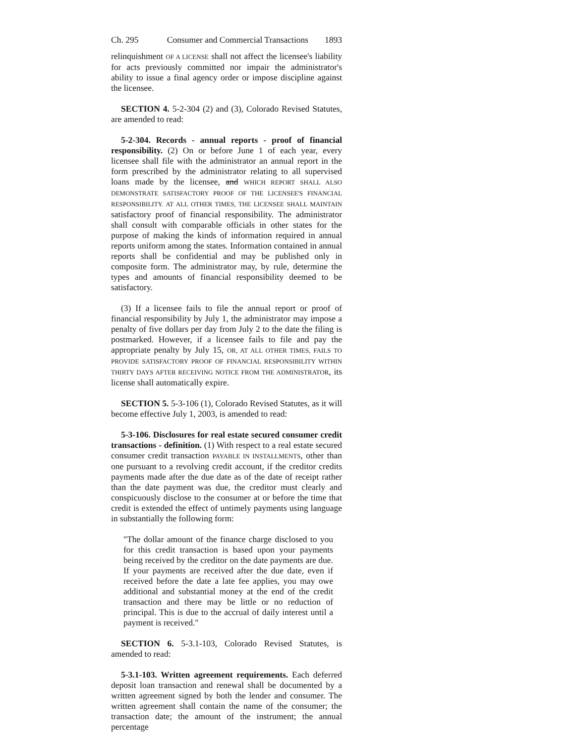Ch. 295 Consumer and Commercial Transactions 1893
relinquishment OF A LICENSE shall not affect the licensee's liability for acts previously committed nor impair the administrator's ability to issue a final agency order or impose discipline against the licensee.
SECTION 4. 5-2-304 (2) and (3), Colorado Revised Statutes, are amended to read:
5-2-304. Records - annual reports - proof of financial responsibility. (2) On or before June 1 of each year, every licensee shall file with the administrator an annual report in the form prescribed by the administrator relating to all supervised loans made by the licensee, and WHICH REPORT SHALL ALSO DEMONSTRATE SATISFACTORY PROOF OF THE LICENSEE'S FINANCIAL RESPONSIBILITY. AT ALL OTHER TIMES, THE LICENSEE SHALL MAINTAIN satisfactory proof of financial responsibility. The administrator shall consult with comparable officials in other states for the purpose of making the kinds of information required in annual reports uniform among the states. Information contained in annual reports shall be confidential and may be published only in composite form. The administrator may, by rule, determine the types and amounts of financial responsibility deemed to be satisfactory.
(3) If a licensee fails to file the annual report or proof of financial responsibility by July 1, the administrator may impose a penalty of five dollars per day from July 2 to the date the filing is postmarked. However, if a licensee fails to file and pay the appropriate penalty by July 15, OR, AT ALL OTHER TIMES, FAILS TO PROVIDE SATISFACTORY PROOF OF FINANCIAL RESPONSIBILITY WITHIN THIRTY DAYS AFTER RECEIVING NOTICE FROM THE ADMINISTRATOR, its license shall automatically expire.
SECTION 5. 5-3-106 (1), Colorado Revised Statutes, as it will become effective July 1, 2003, is amended to read:
5-3-106. Disclosures for real estate secured consumer credit transactions - definition. (1) With respect to a real estate secured consumer credit transaction PAYABLE IN INSTALLMENTS, other than one pursuant to a revolving credit account, if the creditor credits payments made after the due date as of the date of receipt rather than the date payment was due, the creditor must clearly and conspicuously disclose to the consumer at or before the time that credit is extended the effect of untimely payments using language in substantially the following form:
"The dollar amount of the finance charge disclosed to you for this credit transaction is based upon your payments being received by the creditor on the date payments are due. If your payments are received after the due date, even if received before the date a late fee applies, you may owe additional and substantial money at the end of the credit transaction and there may be little or no reduction of principal. This is due to the accrual of daily interest until a payment is received."
SECTION 6. 5-3.1-103, Colorado Revised Statutes, is amended to read:
5-3.1-103. Written agreement requirements. Each deferred deposit loan transaction and renewal shall be documented by a written agreement signed by both the lender and consumer. The written agreement shall contain the name of the consumer; the transaction date; the amount of the instrument; the annual percentage